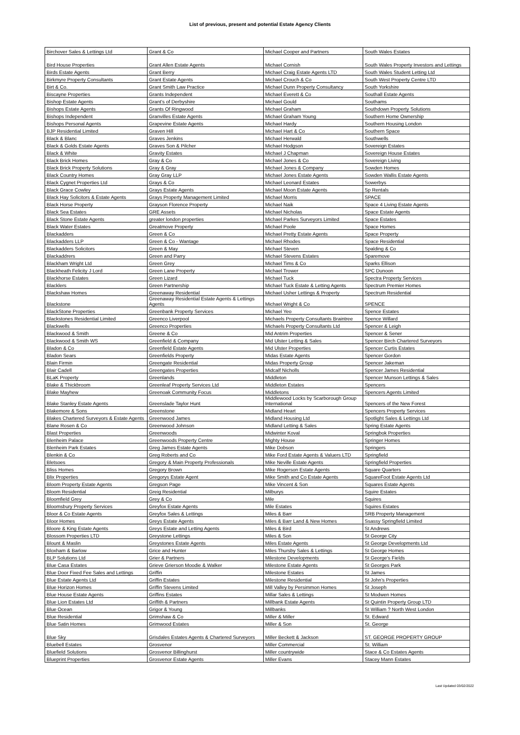List of previous, present and potential Estate Agency Clients
| Birchover Sales & Lettings Ltd | Grant & Co | Michael Cooper and Partners | South Wales Estates |
| Bird House Properties | Grant Allen Estate Agents | Michael Cornish | South Wales Property Investors and Lettings |
| Birds Estate Agents | Grant Berry | Michael Craig Estate Agents LTD | South Wales Student Letting Ltd |
| Birkmyre Property Consultants | Grant Estate Agents | Michael Crouch & Co | South West Property Centre LTD |
| Birt & Co. | Grant Smith Law Practice | Michael Dunn Property Consultancy | South Yorkshire |
| Biscayne Properties | Grants Independent | Michael Everett & Co | Southall Estate Agents |
| Bishop Estate Agents | Grant's of Derbyshire | Michael Gould | Southams |
| Bishops Estate Agents | Grants Of Ringwood | Michael Graham | Southdown Property Solutions |
| Bishops Independent | Granvilles Estate Agents | Michael Graham Young | Southern Home Ownership |
| Bishops Personal Agents | Grapevine Estate Agents | Michael Hardy | Southern Housing London |
| BJP Residential Limited | Graven Hill | Michael Hart & Co | Southern Space |
| Black & Blanc | Graves Jenkins | Michael Herwald | Southwells |
| Black & Golds Estate Agents | Graves Son & Pilcher | Michael Hodgson | Sovereign Estates |
| Black & White | Gravity Estates | Michael J Chapman | Sovereign House Estates |
| Black Brick Homes | Gray & Co | Michael Jones & Co | Sovereign Living |
| Black Brick Property Solutions | Gray & Gray | Michael Jones & Company | Sowden Homes |
| Black Country Homes | Gray Gray LLP | Michael Jones Estate Agents | Sowden Wallis Estate Agents |
| Black Cygnet Properties Ltd | Grays & Co | Michael Leonard Estates | Sowerbys |
| Black Grace Cowley | Grays Estate Agents | Michael Moon Estate Agents | Sp Rentals |
| Black Hay Solicitors & Estate Agents | Grays Property Management Limited | Michael Morris | SPACE |
| Black Horse Property | Grayson Florence Property | Michael Naik | Space 4 Living Estate Agents |
| Black Sea Estates | GRE Assets | Michael Nicholas | Space Estate Agents |
| Black Stone Estate Agents | greater london properties | Michael Parkes Surveyors Limited | Space Estates |
| Black Water Estates | Greatmove Property | Michael Poole | Space Homes |
| Blackadders | Green & Co | Michael Pretty Estate Agents | Space Property |
| Blackadders LLP | Green & Co - Wantage | Michael Rhodes | Space Residential |
| Blackadders Solicitors | Green & May | Michael Steven | Spalding & Co |
| Blackaddrers | Green and Parry | Michael Stevens Estates | Sparemove |
| Blackham Wright Ltd | Green Grey | Michael Tims & Co | Sparks Ellison |
| Blackheath Felicity J Lord | Green Lane Property | Michael Trower | SPC Dunoon |
| Blackhorse Estates | Green Lizard | Michael Tuck | Spectra Property Services |
| Blacklers | Green Partnership | Michael Tuck Estate & Letting Agents | Spectrum Premier Homes |
| Blackshaw Homes | Greenaway Residential | Michael Usher Lettings & Property | Spectrum Residential |
| Blackstone | Greenaway Residential Estate Agents & Lettings Agents | Michael Wright & Co | SPENCE |
| BlackStone Properties | Greenbank Property Services | Michael Yeo | Spence Estates |
| Blackstones Residential Limited | Greenco Liverpool | Michaels Property Consultants Braintree | Spence Willard |
| Blackwells | Greenco Properties | Michaels Property Consultants Ltd | Spencer & Leigh |
| Blackwood & Smith | Greene & Co | Mid Antrim Properties | Spencer & Sener |
| Blackwood & Smith WS | Greenfield & Company | Mid Ulster Letting & Sales | Spencer Birch Chartered Surveyors |
| Bladon & Co | Greenfield Estate Agents | Mid Ulster Properties | Spencer Curtis Estates |
| Bladon Sears | Greenfields Property | Midas Estate Agents | Spencer Gordon |
| Blain Firmin | Greengate Residential | Midas Property Group | Spencer Jakeman |
| Blair Cadell | Greengates Properties | Midcalf Nicholls | Spencer James Residential |
| BLaK Property | Greenlands | Middleton | Spencer Munson Lettings & Sales |
| Blake & Thickbroom | Greenleaf Property Services Ltd | Middleton Estates | Spencers |
| Blake Mayhew | Greenoak Community Focus | Middletons | Spencers Agents Limited |
| Blake Stanley Estate Agents | Greenslade Taylor Hunt | Middlewood Locks by Scarborough Group International | Spencers of the New Forest |
| Blakemore & Sons | Greenstone | Midland Heart | Spencers Property Services |
| Blakes Chartered Surveyors & Estate Agents | Greenwood James | Midland Housing Ltd | Spotlight Sales & Lettings Ltd |
| Blane Rosen & Co | Greenwood Johnson | Midland Letting & Sales | Spring Estate Agents |
| Blast Properties | Greenwoods | Midwinter Koval | Springbok Properties |
| Blenheim Palace | Greenwoods Property Centre | Mighty House | Springer Homes |
| Blenheim Park Estates | Greg James Estate Agents | Mike Dobson | Springers |
| Blenkin & Co | Greg Roberts and Co | Mike Ford Estate Agents & Valuers LTD | Springfield |
| Bletsoes | Gregory & Main Property Professionals | Mike Neville Estate Agents | Springfield Properties |
| Bliss Homes | Gregory Brown | Mike Rogerson Estate Agents | Square Quarters |
| Blix Properties | Gregorys Estate Agent | Mike Smith and Co Estate Agents | SquareFoot Estate Agents Ltd |
| Bloom Property Estate Agents | Gregson Page | Mike Vincent & Son | Squares Estate Agents |
| Bloom Residential | Greig Residential | Milburys | Squire Estates |
| Bloomfield Grey | Grey & Co | Mile | Squires |
| Bloomsbury Property Services | Greyfox Estate Agents | Mile Estates | Squires Estates |
| Bloor & Co Estate Agents | Greyfox Sales & Lettings | Miles & Barr | SRB Property Management |
| Bloor Homes | Greys Estate Agents | Miles & Barr Land & New Homes | Ssassy Springfield Limited |
| Bloore & King Estate Agents | Greys Estate and Letting Agents | Miles & Bird | St Andrews |
| Blossom Properties LTD | Greystone Lettings | Miles & Son | St George City |
| Blount & Maslin | Greystones Estate Agents | Miles Estate Agents | St George Developments Ltd |
| Bloxham & Barlow | Grice and Hunter | Miles Thursby Sales & Lettings | St George Homes |
| BLP Solutions Ltd | Grier & Partners | Milestone Developments | St George's Fields |
| Blue Casa Estates | Grieve Grierson Moodie & Walker | Milestone Estate Agents | St Georges Park |
| Blue Door Fixed Fee Sales and Lettings | Griffin | Milestone Estates | St James |
| Blue Estate Agents Ltd | Griffin Estates | Milestone Residential | St John's Properties |
| Blue Horizon Homes | Griffin Stevens Limited | Mill Valley by Persimmon Homes | St Joseph |
| Blue House Estate Agents | Griffins Estates | Millar Sales & Lettings | St Modwen Homes |
| Blue Lion Estates Ltd | Griffith & Partners | Millbank Estate Agents | St Quintin Property Group LTD |
| Blue Ocean | Grigor & Young | Millbanks | St William ? North West London |
| Blue Residential | Grimshaw & Co | Miller & Miller | St. Edward |
| Blue Satin Homes | Grimwood Estates | Miller & Son | St. George |
| Blue Sky | Grisdales Estates Agents & Chartered Surveyors | Miller Beckett & Jackson | ST. GEORGE PROPERTY GROUP |
| Bluebell Estates | Grosvenor | Miller Commercial | St. William |
| Bluefield Solutions | Grosvenor Billinghurst | Miller countrywide | Stace & Co Estates Agents |
| Blueprint Properties | Grosvenor Estate Agents | Miller Evans | Stacey Mann Estates |
Last Updated 03/02/2022